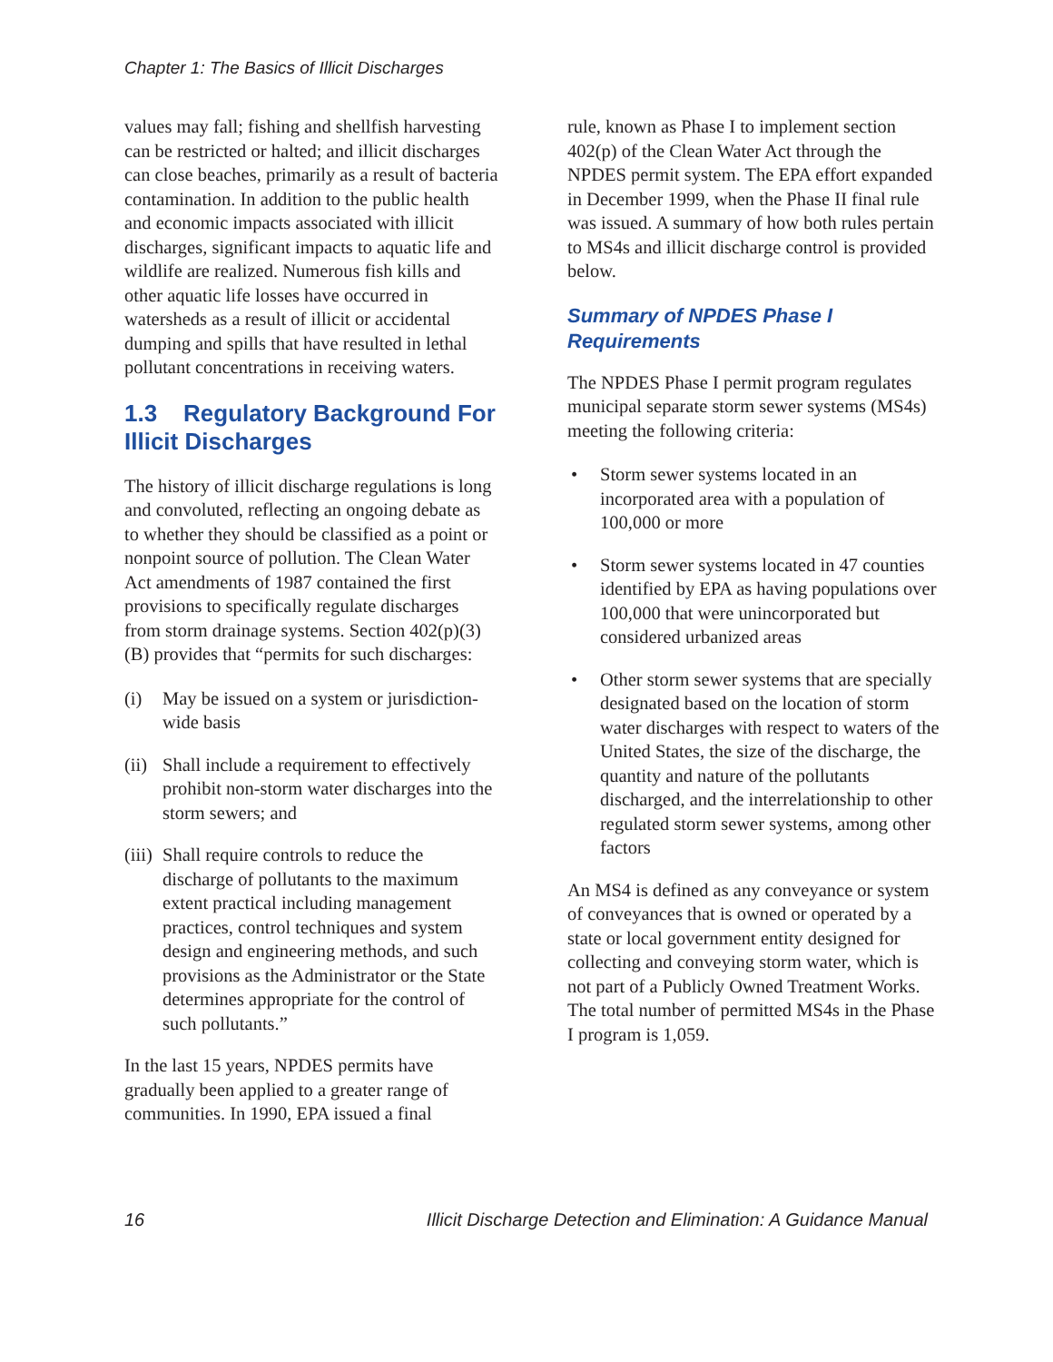Chapter 1: The Basics of Illicit Discharges
values may fall; fishing and shellfish harvesting can be restricted or halted; and illicit discharges can close beaches, primarily as a result of bacteria contamination. In addition to the public health and economic impacts associated with illicit discharges, significant impacts to aquatic life and wildlife are realized. Numerous fish kills and other aquatic life losses have occurred in watersheds as a result of illicit or accidental dumping and spills that have resulted in lethal pollutant concentrations in receiving waters.
1.3 Regulatory Background For Illicit Discharges
The history of illicit discharge regulations is long and convoluted, reflecting an ongoing debate as to whether they should be classified as a point or nonpoint source of pollution. The Clean Water Act amendments of 1987 contained the first provisions to specifically regulate discharges from storm drainage systems. Section 402(p)(3)(B) provides that “permits for such discharges:
(i) May be issued on a system or jurisdiction-wide basis
(ii) Shall include a requirement to effectively prohibit non-storm water discharges into the storm sewers; and
(iii) Shall require controls to reduce the discharge of pollutants to the maximum extent practical including management practices, control techniques and system design and engineering methods, and such provisions as the Administrator or the State determines appropriate for the control of such pollutants.”
In the last 15 years, NPDES permits have gradually been applied to a greater range of communities. In 1990, EPA issued a final
rule, known as Phase I to implement section 402(p) of the Clean Water Act through the NPDES permit system. The EPA effort expanded in December 1999, when the Phase II final rule was issued. A summary of how both rules pertain to MS4s and illicit discharge control is provided below.
Summary of NPDES Phase I Requirements
The NPDES Phase I permit program regulates municipal separate storm sewer systems (MS4s) meeting the following criteria:
• Storm sewer systems located in an incorporated area with a population of 100,000 or more
• Storm sewer systems located in 47 counties identified by EPA as having populations over 100,000 that were unincorporated but considered urbanized areas
• Other storm sewer systems that are specially designated based on the location of storm water discharges with respect to waters of the United States, the size of the discharge, the quantity and nature of the pollutants discharged, and the interrelationship to other regulated storm sewer systems, among other factors
An MS4 is defined as any conveyance or system of conveyances that is owned or operated by a state or local government entity designed for collecting and conveying storm water, which is not part of a Publicly Owned Treatment Works. The total number of permitted MS4s in the Phase I program is 1,059.
16 Illicit Discharge Detection and Elimination: A Guidance Manual